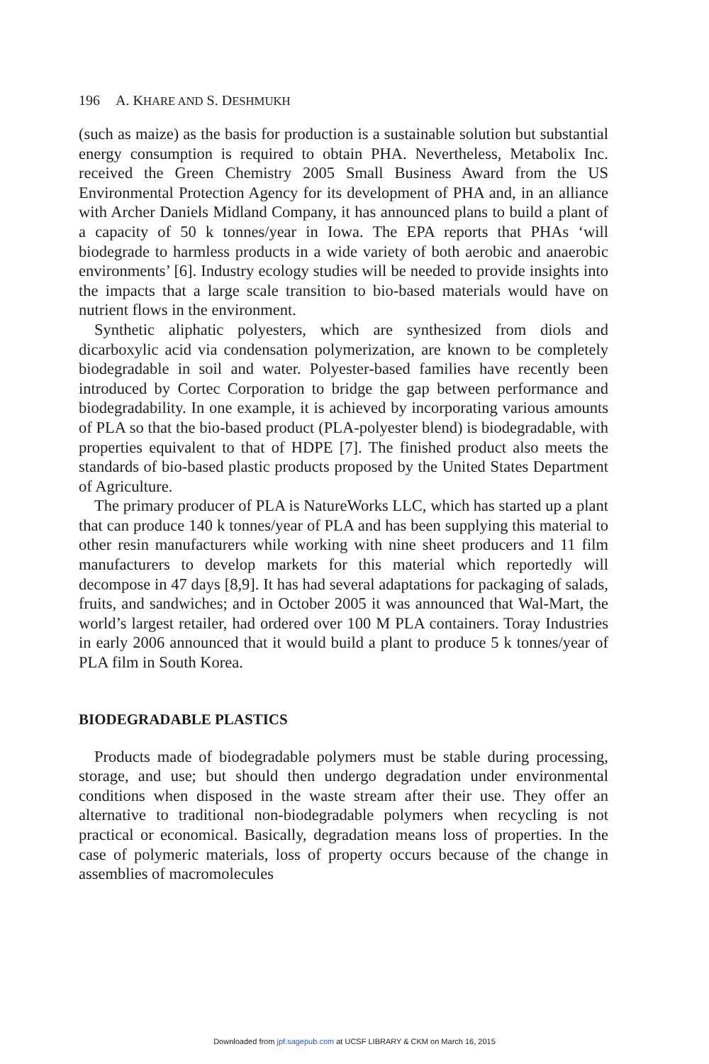196 A. KHARE AND S. DESHMUKH
(such as maize) as the basis for production is a sustainable solution but substantial energy consumption is required to obtain PHA. Nevertheless, Metabolix Inc. received the Green Chemistry 2005 Small Business Award from the US Environmental Protection Agency for its development of PHA and, in an alliance with Archer Daniels Midland Company, it has announced plans to build a plant of a capacity of 50 k tonnes/year in Iowa. The EPA reports that PHAs ‘will biodegrade to harmless products in a wide variety of both aerobic and anaerobic environments’ [6]. Industry ecology studies will be needed to provide insights into the impacts that a large scale transition to bio-based materials would have on nutrient flows in the environment.
Synthetic aliphatic polyesters, which are synthesized from diols and dicarboxylic acid via condensation polymerization, are known to be completely biodegradable in soil and water. Polyester-based families have recently been introduced by Cortec Corporation to bridge the gap between performance and biodegradability. In one example, it is achieved by incorporating various amounts of PLA so that the bio-based product (PLA-polyester blend) is biodegradable, with properties equivalent to that of HDPE [7]. The finished product also meets the standards of bio-based plastic products proposed by the United States Department of Agriculture.
The primary producer of PLA is NatureWorks LLC, which has started up a plant that can produce 140 k tonnes/year of PLA and has been supplying this material to other resin manufacturers while working with nine sheet producers and 11 film manufacturers to develop markets for this material which reportedly will decompose in 47 days [8,9]. It has had several adaptations for packaging of salads, fruits, and sandwiches; and in October 2005 it was announced that Wal-Mart, the world’s largest retailer, had ordered over 100 M PLA containers. Toray Industries in early 2006 announced that it would build a plant to produce 5 k tonnes/year of PLA film in South Korea.
BIODEGRADABLE PLASTICS
Products made of biodegradable polymers must be stable during processing, storage, and use; but should then undergo degradation under environmental conditions when disposed in the waste stream after their use. They offer an alternative to traditional non-biodegradable polymers when recycling is not practical or economical. Basically, degradation means loss of properties. In the case of polymeric materials, loss of property occurs because of the change in assemblies of macromolecules
Downloaded from jpf.sagepub.com at UCSF LIBRARY & CKM on March 16, 2015